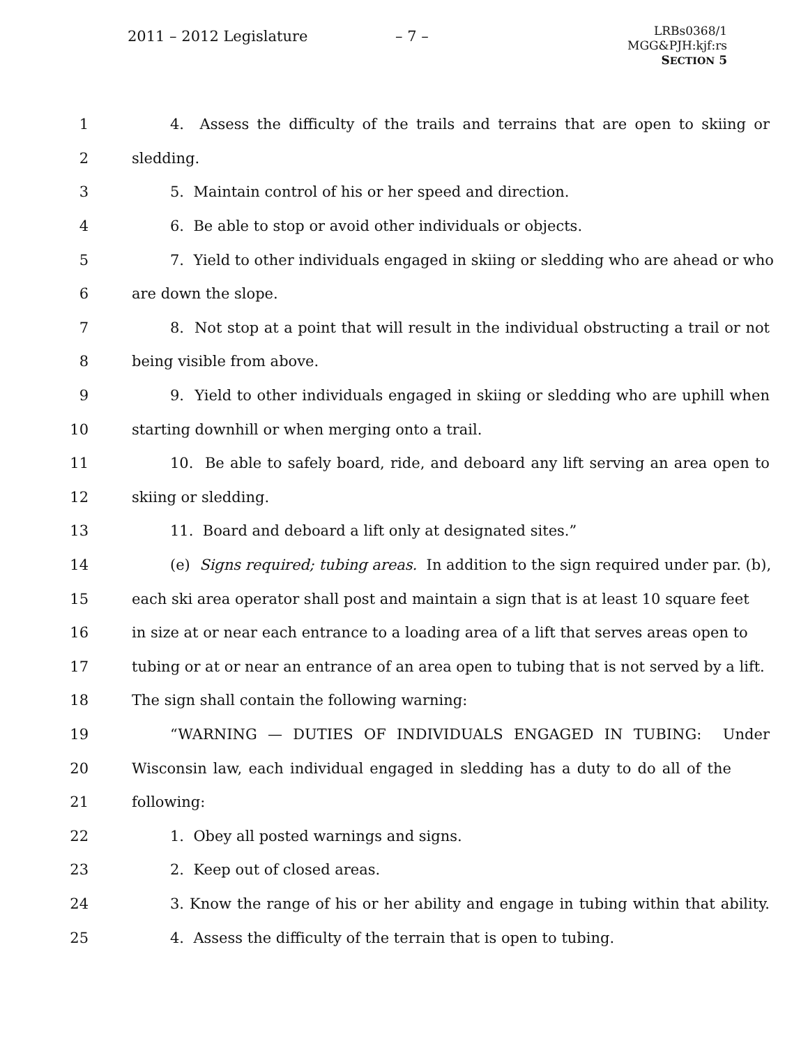2011 – 2012 Legislature – 7 –
LRBs0368/1
MGG&PJH:kjf:rs
SECTION 5
1 4. Assess the difficulty of the trails and terrains that are open to skiing or
2 sledding.
3 5. Maintain control of his or her speed and direction.
4 6. Be able to stop or avoid other individuals or objects.
5 7. Yield to other individuals engaged in skiing or sledding who are ahead or who
6 are down the slope.
7 8. Not stop at a point that will result in the individual obstructing a trail or not
8 being visible from above.
9 9. Yield to other individuals engaged in skiing or sledding who are uphill when
10 starting downhill or when merging onto a trail.
11 10. Be able to safely board, ride, and deboard any lift serving an area open to
12 skiing or sledding.
13 11. Board and deboard a lift only at designated sites.”
14 (e) Signs required; tubing areas. In addition to the sign required under par. (b),
15 each ski area operator shall post and maintain a sign that is at least 10 square feet
16 in size at or near each entrance to a loading area of a lift that serves areas open to
17 tubing or at or near an entrance of an area open to tubing that is not served by a lift.
18 The sign shall contain the following warning:
19 “WARNING — DUTIES OF INDIVIDUALS ENGAGED IN TUBING: Under
20 Wisconsin law, each individual engaged in sledding has a duty to do all of the
21 following:
22 1. Obey all posted warnings and signs.
23 2. Keep out of closed areas.
24 3. Know the range of his or her ability and engage in tubing within that ability.
25 4. Assess the difficulty of the terrain that is open to tubing.